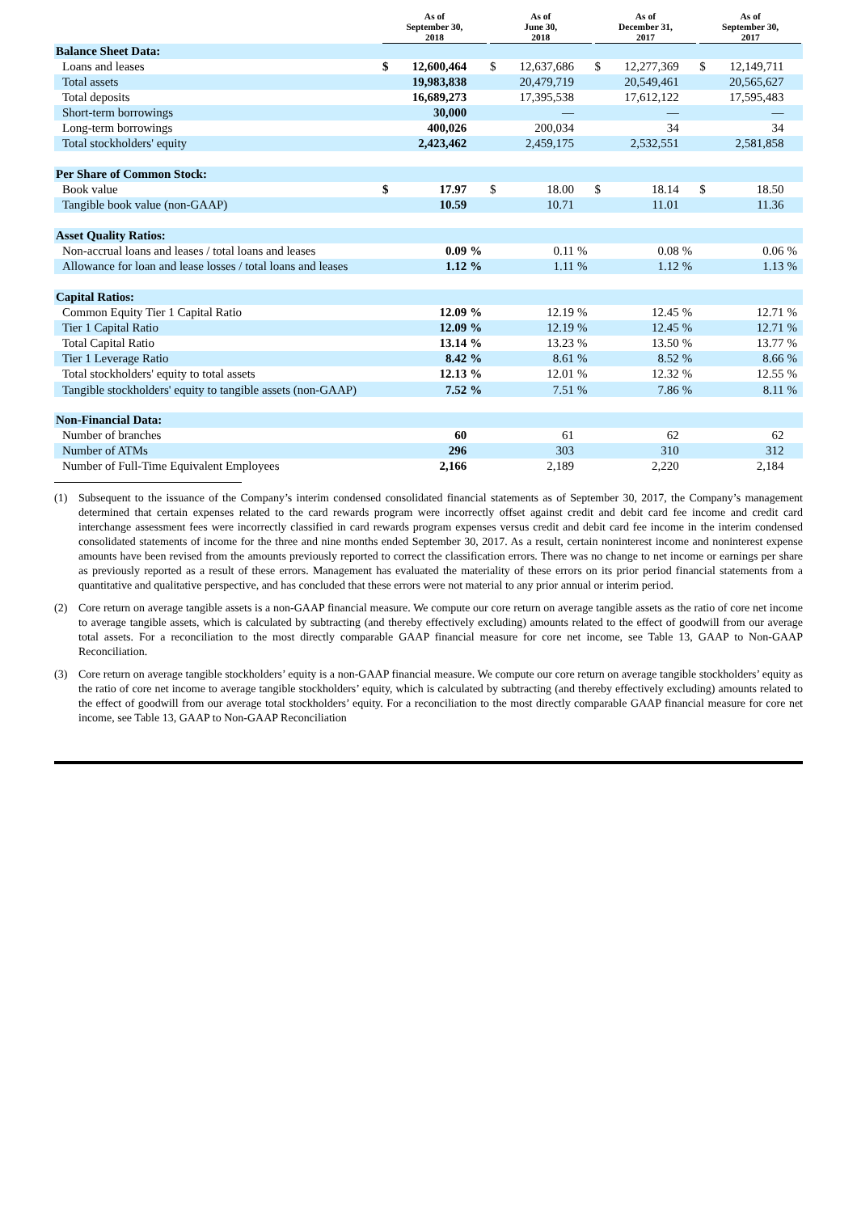| | As of September 30, 2018 | | | As of June 30, 2018 | | | As of December 31, 2017 | | | As of September 30, 2017 | | |
| --- | --- | --- | --- | --- | --- | --- | --- | --- | --- | --- | --- | --- |
| Balance Sheet Data: | | | | | | | | | | | | |
| Loans and leases | $ | 12,600,464 | | $ | 12,637,686 | | $ | 12,277,369 | | $ | 12,149,711 | |
| Total assets | | 19,983,838 | | | 20,479,719 | | | 20,549,461 | | | 20,565,627 | |
| Total deposits | | 16,689,273 | | | 17,395,538 | | | 17,612,122 | | | 17,595,483 | |
| Short-term borrowings | | 30,000 | | | — | | | — | | | — | |
| Long-term borrowings | | 400,026 | | | 200,034 | | | 34 | | | 34 | |
| Total stockholders' equity | | 2,423,462 | | | 2,459,175 | | | 2,532,551 | | | 2,581,858 | |
| Per Share of Common Stock: | | | | | | | | | | | | |
| Book value | $ | 17.97 | | $ | 18.00 | | $ | 18.14 | | $ | 18.50 | |
| Tangible book value (non-GAAP) | | 10.59 | | | 10.71 | | | 11.01 | | | 11.36 | |
| Asset Quality Ratios: | | | | | | | | | | | | |
| Non-accrual loans and leases / total loans and leases | | 0.09 | % | | 0.11 | % | | 0.08 | % | | 0.06 | % |
| Allowance for loan and lease losses / total loans and leases | | 1.12 | % | | 1.11 | % | | 1.12 | % | | 1.13 | % |
| Capital Ratios: | | | | | | | | | | | | |
| Common Equity Tier 1 Capital Ratio | | 12.09 | % | | 12.19 | % | | 12.45 | % | | 12.71 | % |
| Tier 1 Capital Ratio | | 12.09 | % | | 12.19 | % | | 12.45 | % | | 12.71 | % |
| Total Capital Ratio | | 13.14 | % | | 13.23 | % | | 13.50 | % | | 13.77 | % |
| Tier 1 Leverage Ratio | | 8.42 | % | | 8.61 | % | | 8.52 | % | | 8.66 | % |
| Total stockholders' equity to total assets | | 12.13 | % | | 12.01 | % | | 12.32 | % | | 12.55 | % |
| Tangible stockholders' equity to tangible assets (non-GAAP) | | 7.52 | % | | 7.51 | % | | 7.86 | % | | 8.11 | % |
| Non-Financial Data: | | | | | | | | | | | | |
| Number of branches | | 60 | | | 61 | | | 62 | | | 62 | |
| Number of ATMs | | 296 | | | 303 | | | 310 | | | 312 | |
| Number of Full-Time Equivalent Employees | | 2,166 | | | 2,189 | | | 2,220 | | | 2,184 | |
(1) Subsequent to the issuance of the Company’s interim condensed consolidated financial statements as of September 30, 2017, the Company’s management determined that certain expenses related to the card rewards program were incorrectly offset against credit and debit card fee income and credit card interchange assessment fees were incorrectly classified in card rewards program expenses versus credit and debit card fee income in the interim condensed consolidated statements of income for the three and nine months ended September 30, 2017. As a result, certain noninterest income and noninterest expense amounts have been revised from the amounts previously reported to correct the classification errors. There was no change to net income or earnings per share as previously reported as a result of these errors. Management has evaluated the materiality of these errors on its prior period financial statements from a quantitative and qualitative perspective, and has concluded that these errors were not material to any prior annual or interim period.
(2) Core return on average tangible assets is a non-GAAP financial measure. We compute our core return on average tangible assets as the ratio of core net income to average tangible assets, which is calculated by subtracting (and thereby effectively excluding) amounts related to the effect of goodwill from our average total assets. For a reconciliation to the most directly comparable GAAP financial measure for core net income, see Table 13, GAAP to Non-GAAP Reconciliation.
(3) Core return on average tangible stockholders’ equity is a non-GAAP financial measure. We compute our core return on average tangible stockholders’ equity as the ratio of core net income to average tangible stockholders’ equity, which is calculated by subtracting (and thereby effectively excluding) amounts related to the effect of goodwill from our average total stockholders’ equity. For a reconciliation to the most directly comparable GAAP financial measure for core net income, see Table 13, GAAP to Non-GAAP Reconciliation